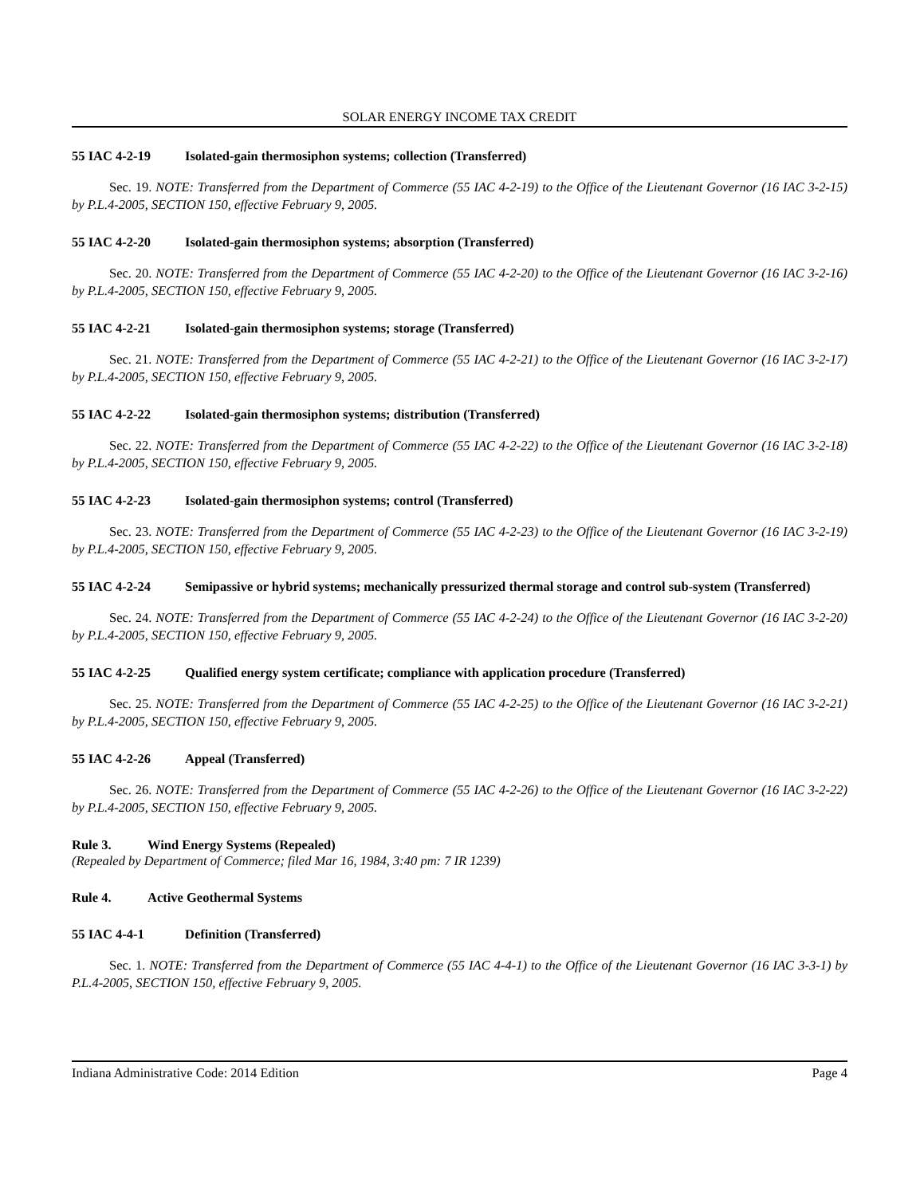SOLAR ENERGY INCOME TAX CREDIT
55 IAC 4-2-19 Isolated-gain thermosiphon systems; collection (Transferred)
Sec. 19. NOTE: Transferred from the Department of Commerce (55 IAC 4-2-19) to the Office of the Lieutenant Governor (16 IAC 3-2-15) by P.L.4-2005, SECTION 150, effective February 9, 2005.
55 IAC 4-2-20 Isolated-gain thermosiphon systems; absorption (Transferred)
Sec. 20. NOTE: Transferred from the Department of Commerce (55 IAC 4-2-20) to the Office of the Lieutenant Governor (16 IAC 3-2-16) by P.L.4-2005, SECTION 150, effective February 9, 2005.
55 IAC 4-2-21 Isolated-gain thermosiphon systems; storage (Transferred)
Sec. 21. NOTE: Transferred from the Department of Commerce (55 IAC 4-2-21) to the Office of the Lieutenant Governor (16 IAC 3-2-17) by P.L.4-2005, SECTION 150, effective February 9, 2005.
55 IAC 4-2-22 Isolated-gain thermosiphon systems; distribution (Transferred)
Sec. 22. NOTE: Transferred from the Department of Commerce (55 IAC 4-2-22) to the Office of the Lieutenant Governor (16 IAC 3-2-18) by P.L.4-2005, SECTION 150, effective February 9, 2005.
55 IAC 4-2-23 Isolated-gain thermosiphon systems; control (Transferred)
Sec. 23. NOTE: Transferred from the Department of Commerce (55 IAC 4-2-23) to the Office of the Lieutenant Governor (16 IAC 3-2-19) by P.L.4-2005, SECTION 150, effective February 9, 2005.
55 IAC 4-2-24 Semipassive or hybrid systems; mechanically pressurized thermal storage and control sub-system (Transferred)
Sec. 24. NOTE: Transferred from the Department of Commerce (55 IAC 4-2-24) to the Office of the Lieutenant Governor (16 IAC 3-2-20) by P.L.4-2005, SECTION 150, effective February 9, 2005.
55 IAC 4-2-25 Qualified energy system certificate; compliance with application procedure (Transferred)
Sec. 25. NOTE: Transferred from the Department of Commerce (55 IAC 4-2-25) to the Office of the Lieutenant Governor (16 IAC 3-2-21) by P.L.4-2005, SECTION 150, effective February 9, 2005.
55 IAC 4-2-26 Appeal (Transferred)
Sec. 26. NOTE: Transferred from the Department of Commerce (55 IAC 4-2-26) to the Office of the Lieutenant Governor (16 IAC 3-2-22) by P.L.4-2005, SECTION 150, effective February 9, 2005.
Rule 3. Wind Energy Systems (Repealed)
(Repealed by Department of Commerce; filed Mar 16, 1984, 3:40 pm: 7 IR 1239)
Rule 4. Active Geothermal Systems
55 IAC 4-4-1 Definition (Transferred)
Sec. 1. NOTE: Transferred from the Department of Commerce (55 IAC 4-4-1) to the Office of the Lieutenant Governor (16 IAC 3-3-1) by P.L.4-2005, SECTION 150, effective February 9, 2005.
Indiana Administrative Code: 2014 Edition Page 4